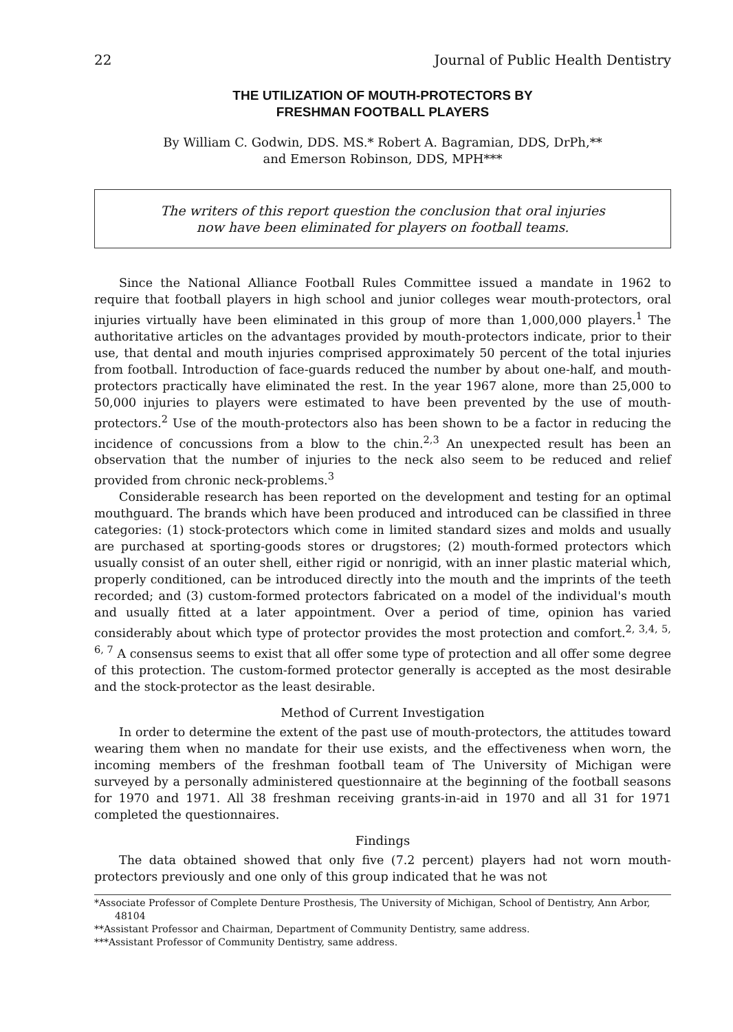22 Journal of Public Health Dentistry
THE UTILIZATION OF MOUTH-PROTECTORS BY
FRESHMAN FOOTBALL PLAYERS
By William C. Godwin, DDS. MS.* Robert A. Bagramian, DDS, DrPh,**
and Emerson Robinson, DDS, MPH***
The writers of this report question the conclusion that oral injuries
now have been eliminated for players on football teams.
Since the National Alliance Football Rules Committee issued a mandate in 1962 to require that football players in high school and junior colleges wear mouth-protectors, oral injuries virtually have been eliminated in this group of more than 1,000,000 players.<sup>1</sup> The authoritative articles on the advantages provided by mouth-protectors indicate, prior to their use, that dental and mouth injuries comprised approximately 50 percent of the total injuries from football. Introduction of face-guards reduced the number by about one-half, and mouth-protectors practically have eliminated the rest. In the year 1967 alone, more than 25,000 to 50,000 injuries to players were estimated to have been prevented by the use of mouth-protectors.<sup>2</sup> Use of the mouth-protectors also has been shown to be a factor in reducing the incidence of concussions from a blow to the chin.<sup>2,3</sup> An unexpected result has been an observation that the number of injuries to the neck also seem to be reduced and relief provided from chronic neck-problems.<sup>3</sup>
Considerable research has been reported on the development and testing for an optimal mouthguard. The brands which have been produced and introduced can be classified in three categories: (1) stock-protectors which come in limited standard sizes and molds and usually are purchased at sporting-goods stores or drugstores; (2) mouth-formed protectors which usually consist of an outer shell, either rigid or nonrigid, with an inner plastic material which, properly conditioned, can be introduced directly into the mouth and the imprints of the teeth recorded; and (3) custom-formed protectors fabricated on a model of the individual's mouth and usually fitted at a later appointment. Over a period of time, opinion has varied considerably about which type of protector provides the most protection and comfort.<sup>2, 3,4, 5, 6, 7</sup> A consensus seems to exist that all offer some type of protection and all offer some degree of this protection. The custom-formed protector generally is accepted as the most desirable and the stock-protector as the least desirable.
Method of Current Investigation
In order to determine the extent of the past use of mouth-protectors, the attitudes toward wearing them when no mandate for their use exists, and the effectiveness when worn, the incoming members of the freshman football team of The University of Michigan were surveyed by a personally administered questionnaire at the beginning of the football seasons for 1970 and 1971. All 38 freshman receiving grants-in-aid in 1970 and all 31 for 1971 completed the questionnaires.
Findings
The data obtained showed that only five (7.2 percent) players had not worn mouth-protectors previously and one only of this group indicated that he was not
*Associate Professor of Complete Denture Prosthesis, The University of Michigan, School of Dentistry, Ann Arbor, 48104
**Assistant Professor and Chairman, Department of Community Dentistry, same address.
***Assistant Professor of Community Dentistry, same address.